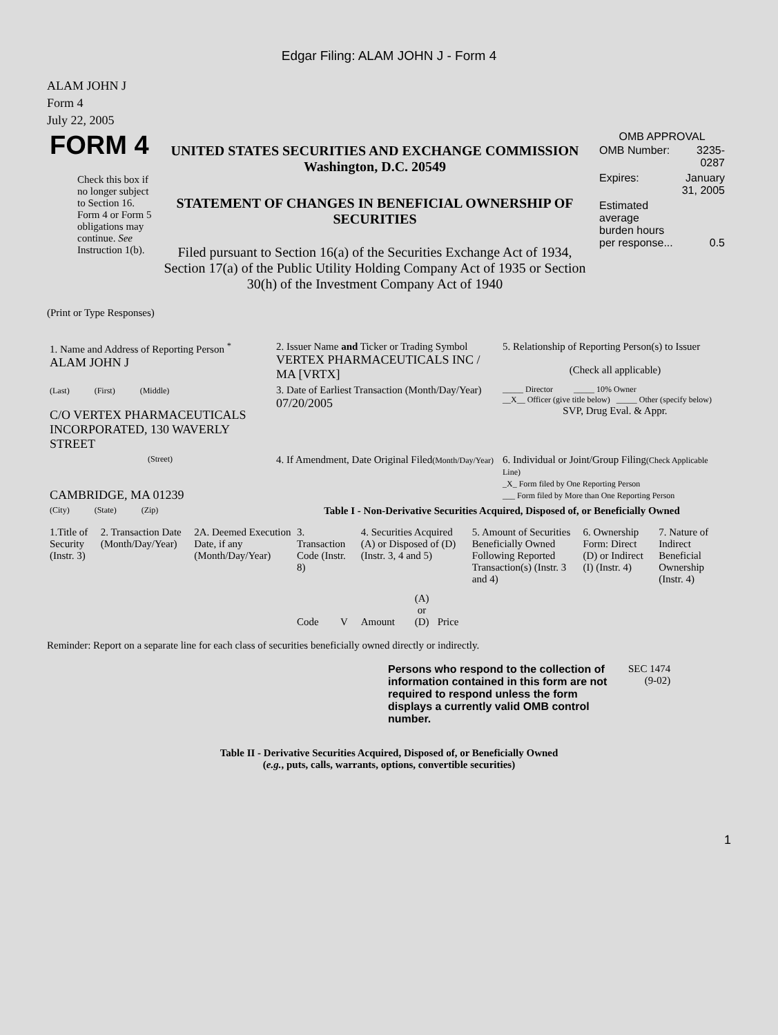Edgar Filing: ALAM JOHN J - Form 4
ALAM JOHN J
Form 4
July 22, 2005
| FORM 4 Check this box if no longer subject to Section 16. Form 4 or Form 5 obligations may continue. See Instruction 1(b). | UNITED STATES SECURITIES AND EXCHANGE COMMISSION Washington, D.C. 20549 STATEMENT OF CHANGES IN BENEFICIAL OWNERSHIP OF SECURITIES Filed pursuant to Section 16(a) of the Securities Exchange Act of 1934, Section 17(a) of the Public Utility Holding Company Act of 1935 or Section 30(h) of the Investment Company Act of 1940 | OMB APPROVAL / OMB Number: / 3235-0287 / / Expires: / January 31, 2005 / / Estimated average burden hours per response... / 0.5 / |
(Print or Type Responses)
| 1. Name and Address of Reporting Person <sup>*</sup> ALAM JOHN J | 2. Issuer Name and Ticker or Trading Symbol VERTEX PHARMACEUTICALS INC / MA [VRTX] | 5. Relationship of Reporting Person(s) to Issuer (Check all applicable) |
| (Last) (First) (Middle) C/O VERTEX PHARMACEUTICALS INCORPORATED, 130 WAVERLY STREET | 3. Date of Earliest Transaction (Month/Day/Year) 07/20/2005 | _____ Director _____ 10% Owner __X__ Officer (give title below) _____ Other (specify below) SVP, Drug Eval. & Appr. |
| (Street) CAMBRIDGE, MA 01239 | 4. If Amendment, Date Original Filed (Month/Day/Year) | 6. Individual or Joint/Group Filing (Check Applicable Line) _X_ Form filed by One Reporting Person ___ Form filed by More than One Reporting Person |
| (City) (State) (Zip) | Table I - Non-Derivative Securities Acquired, Disposed of, or Beneficially Owned | |
| 1.Title of Security (Instr. 3) | 2. Transaction Date (Month/Day/Year) | 2A. Deemed Execution Date, if any (Month/Day/Year) | 3. Transaction Code (Instr. 8) | | 4. Securities Acquired (A) or Disposed of (D) (Instr. 3, 4 and 5) | | | 5. Amount of Securities Beneficially Owned Following Reported Transaction(s) (Instr. 3 and 4) | 6. Ownership Form: Direct (D) or Indirect (I) (Instr. 4) | 7. Nature of Indirect Beneficial Ownership (Instr. 4) |
| --- | --- | --- | --- | --- | --- | --- | --- | --- | --- | --- |
| | | | Code | V | Amount | (A) or (D) | Price | | | |
Reminder: Report on a separate line for each class of securities beneficially owned directly or indirectly.
| Persons who respond to the collection of information contained in this form are not required to respond unless the form displays a currently valid OMB control number. | SEC 1474 (9-02) |
Table II - Derivative Securities Acquired, Disposed of, or Beneficially Owned
(e.g., puts, calls, warrants, options, convertible securities)
1